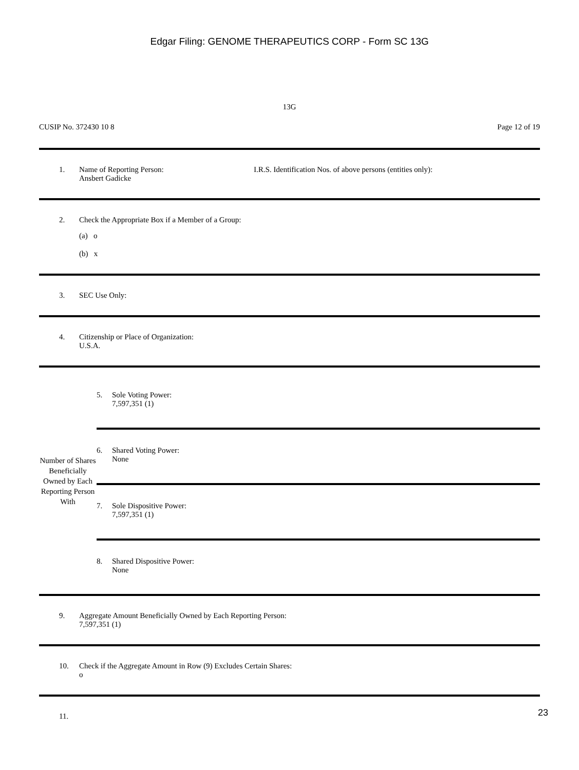Edgar Filing: GENOME THERAPEUTICS CORP - Form SC 13G
13G
CUSIP No. 372430 10 8 Page 12 of 19
1. Name of Reporting Person:
Ansbert Gadicke
I.R.S. Identification Nos. of above persons (entities only):
2. Check the Appropriate Box if a Member of a Group:
(a) o
(b) x
3. SEC Use Only:
4. Citizenship or Place of Organization:
U.S.A.
Number of Shares Beneficially Owned by Each Reporting Person With
5. Sole Voting Power:
7,597,351 (1)
6. Shared Voting Power:
None
7. Sole Dispositive Power:
7,597,351 (1)
8. Shared Dispositive Power:
None
9. Aggregate Amount Beneficially Owned by Each Reporting Person:
7,597,351 (1)
10. Check if the Aggregate Amount in Row (9) Excludes Certain Shares:
o
11.
23